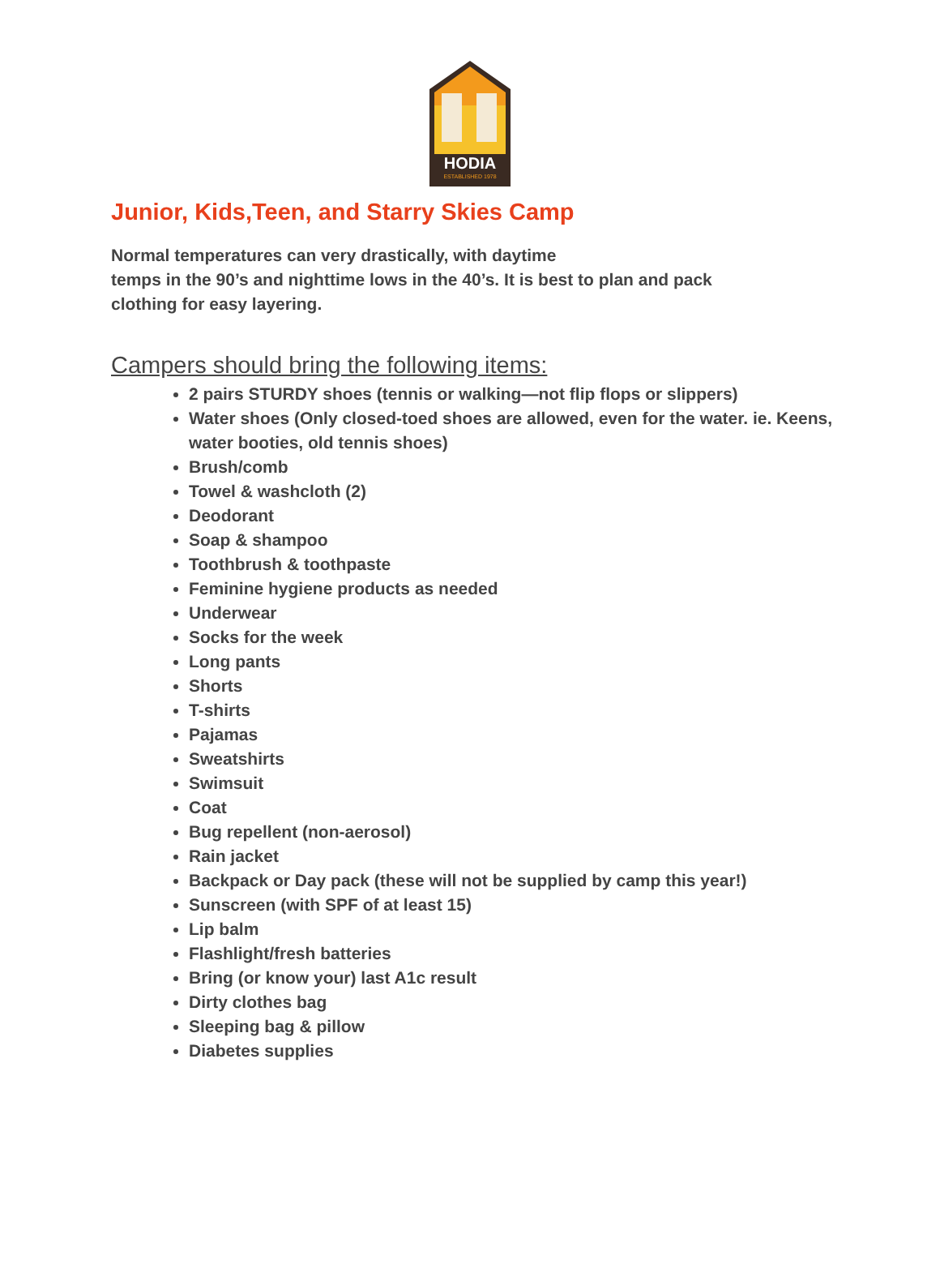HODIA
ESTABLISHED 1978
Junior, Kids,Teen, and Starry Skies Camp
Normal temperatures can very drastically, with daytime
temps in the 90’s and nighttime lows in the 40’s. It is best to plan and pack clothing for easy layering.
Campers should bring the following items:
2 pairs STURDY shoes (tennis or walking—not flip flops or slippers)
Water shoes (Only closed-toed shoes are allowed, even for the water. ie. Keens, water booties, old tennis shoes)
Brush/comb
Towel & washcloth (2)
Deodorant
Soap & shampoo
Toothbrush & toothpaste
Feminine hygiene products as needed
Underwear
Socks for the week
Long pants
Shorts
T-shirts
Pajamas
Sweatshirts
Swimsuit
Coat
Bug repellent (non-aerosol)
Rain jacket
Backpack or Day pack (these will not be supplied by camp this year!)
Sunscreen (with SPF of at least 15)
Lip balm
Flashlight/fresh batteries
Bring (or know your) last A1c result
Dirty clothes bag
Sleeping bag & pillow
Diabetes supplies